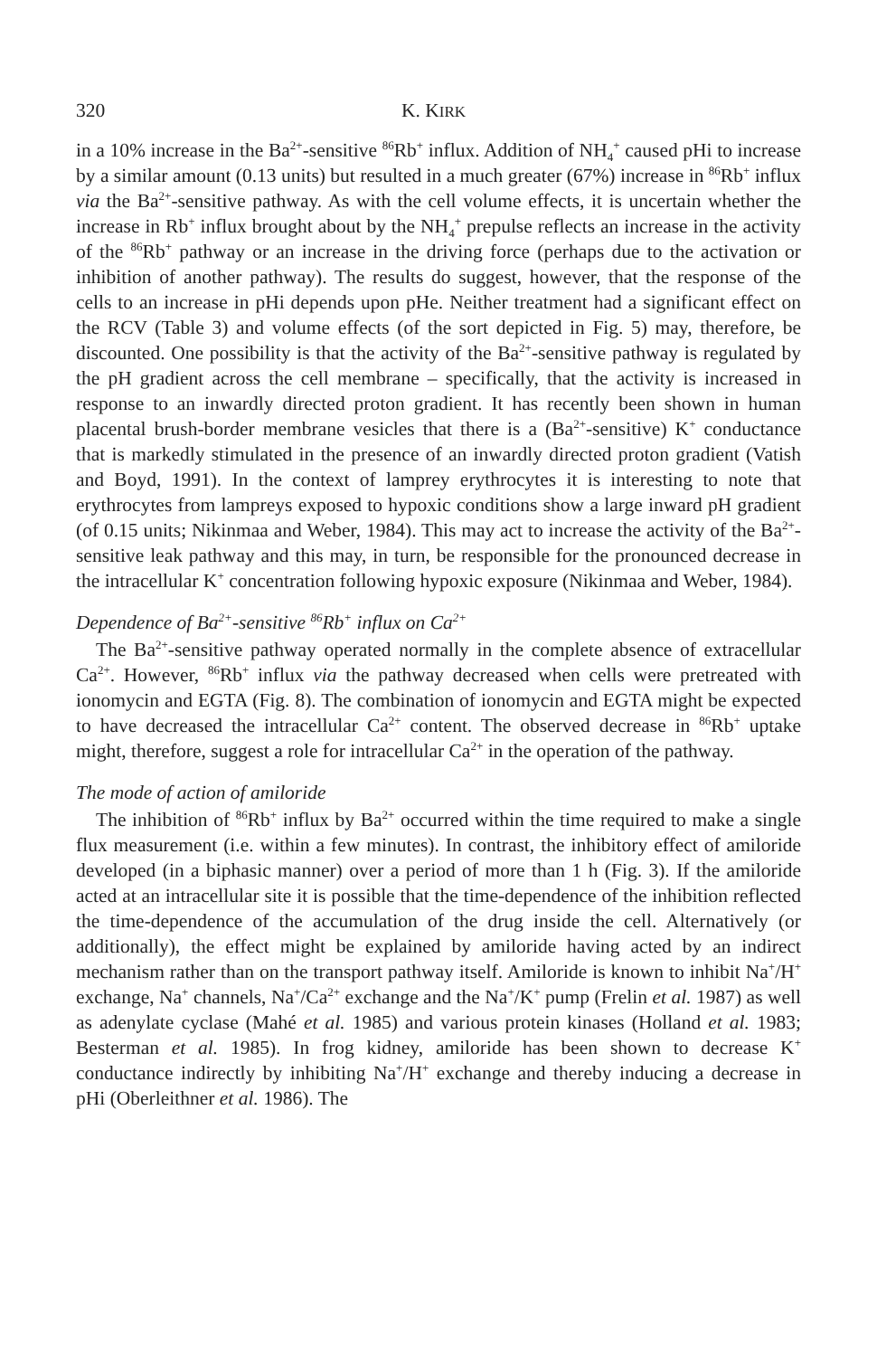320 K. KIRK
in a 10% increase in the Ba<sup>2+</sup>-sensitive <sup>86</sup>Rb<sup>+</sup> influx. Addition of NH<sub>4</sub><sup>+</sup> caused pHi to increase by a similar amount (0.13 units) but resulted in a much greater (67%) increase in <sup>86</sup>Rb<sup>+</sup> influx via the Ba<sup>2+</sup>-sensitive pathway. As with the cell volume effects, it is uncertain whether the increase in Rb<sup>+</sup> influx brought about by the NH<sub>4</sub><sup>+</sup> prepulse reflects an increase in the activity of the <sup>86</sup>Rb<sup>+</sup> pathway or an increase in the driving force (perhaps due to the activation or inhibition of another pathway). The results do suggest, however, that the response of the cells to an increase in pHi depends upon pHe. Neither treatment had a significant effect on the RCV (Table 3) and volume effects (of the sort depicted in Fig. 5) may, therefore, be discounted. One possibility is that the activity of the Ba<sup>2+</sup>-sensitive pathway is regulated by the pH gradient across the cell membrane – specifically, that the activity is increased in response to an inwardly directed proton gradient. It has recently been shown in human placental brush-border membrane vesicles that there is a (Ba<sup>2+</sup>-sensitive) K<sup>+</sup> conductance that is markedly stimulated in the presence of an inwardly directed proton gradient (Vatish and Boyd, 1991). In the context of lamprey erythrocytes it is interesting to note that erythrocytes from lampreys exposed to hypoxic conditions show a large inward pH gradient (of 0.15 units; Nikinmaa and Weber, 1984). This may act to increase the activity of the Ba<sup>2+</sup>-sensitive leak pathway and this may, in turn, be responsible for the pronounced decrease in the intracellular K<sup>+</sup> concentration following hypoxic exposure (Nikinmaa and Weber, 1984).
Dependence of Ba<sup>2+</sup>-sensitive <sup>86</sup>Rb<sup>+</sup> influx on Ca<sup>2+</sup>
The Ba<sup>2+</sup>-sensitive pathway operated normally in the complete absence of extracellular Ca<sup>2+</sup>. However, <sup>86</sup>Rb<sup>+</sup> influx via the pathway decreased when cells were pretreated with ionomycin and EGTA (Fig. 8). The combination of ionomycin and EGTA might be expected to have decreased the intracellular Ca<sup>2+</sup> content. The observed decrease in <sup>86</sup>Rb<sup>+</sup> uptake might, therefore, suggest a role for intracellular Ca<sup>2+</sup> in the operation of the pathway.
The mode of action of amiloride
The inhibition of <sup>86</sup>Rb<sup>+</sup> influx by Ba<sup>2+</sup> occurred within the time required to make a single flux measurement (i.e. within a few minutes). In contrast, the inhibitory effect of amiloride developed (in a biphasic manner) over a period of more than 1 h (Fig. 3). If the amiloride acted at an intracellular site it is possible that the time-dependence of the inhibition reflected the time-dependence of the accumulation of the drug inside the cell. Alternatively (or additionally), the effect might be explained by amiloride having acted by an indirect mechanism rather than on the transport pathway itself. Amiloride is known to inhibit Na<sup>+</sup>/H<sup>+</sup> exchange, Na<sup>+</sup> channels, Na<sup>+</sup>/Ca<sup>2+</sup> exchange and the Na<sup>+</sup>/K<sup>+</sup> pump (Frelin et al. 1987) as well as adenylate cyclase (Mahé et al. 1985) and various protein kinases (Holland et al. 1983; Besterman et al. 1985). In frog kidney, amiloride has been shown to decrease K<sup>+</sup> conductance indirectly by inhibiting Na<sup>+</sup>/H<sup>+</sup> exchange and thereby inducing a decrease in pHi (Oberleithner et al. 1986). The